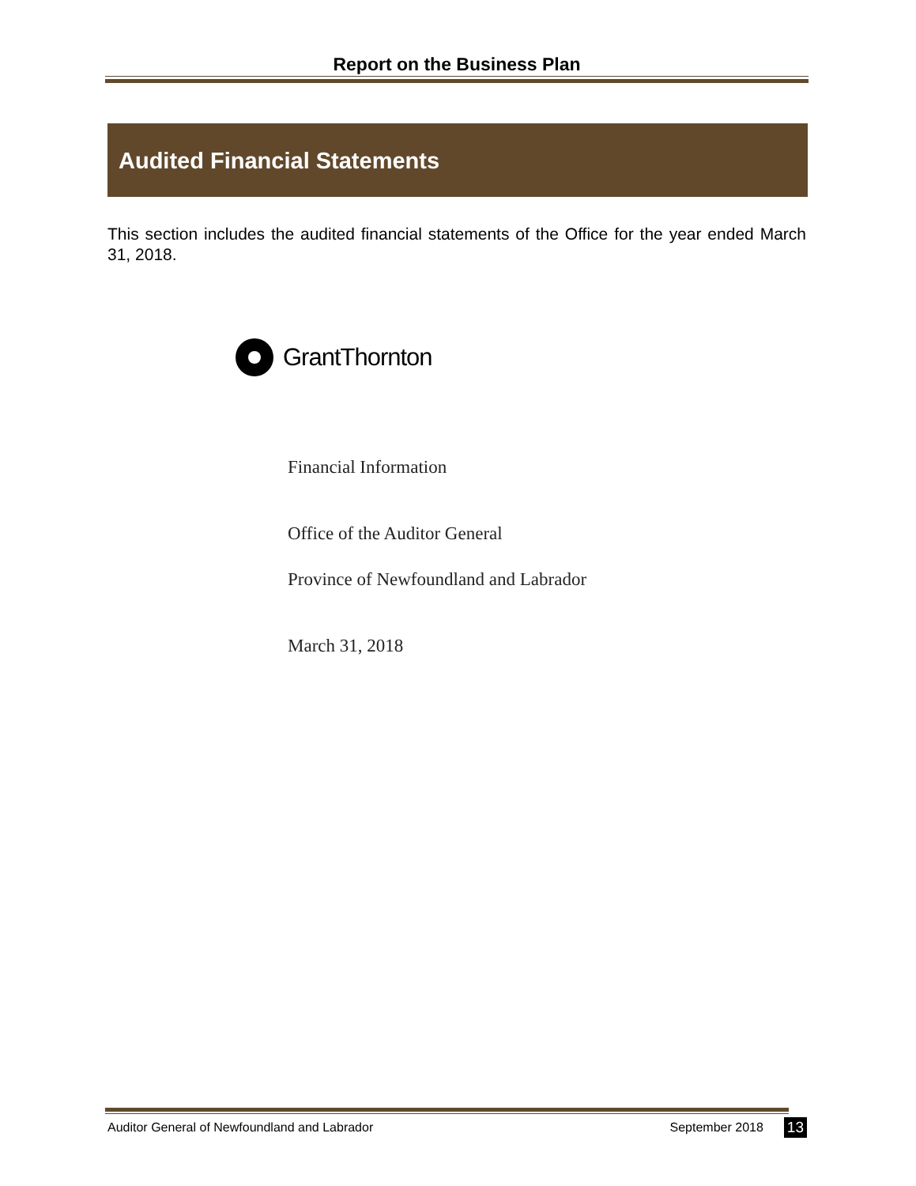Report on the Business Plan
Audited Financial Statements
This section includes the audited financial statements of the Office for the year ended March 31, 2018.
GrantThornton
Financial Information
Office of the Auditor General
Province of Newfoundland and Labrador
March 31, 2018
Auditor General of Newfoundland and Labrador September 2018 13